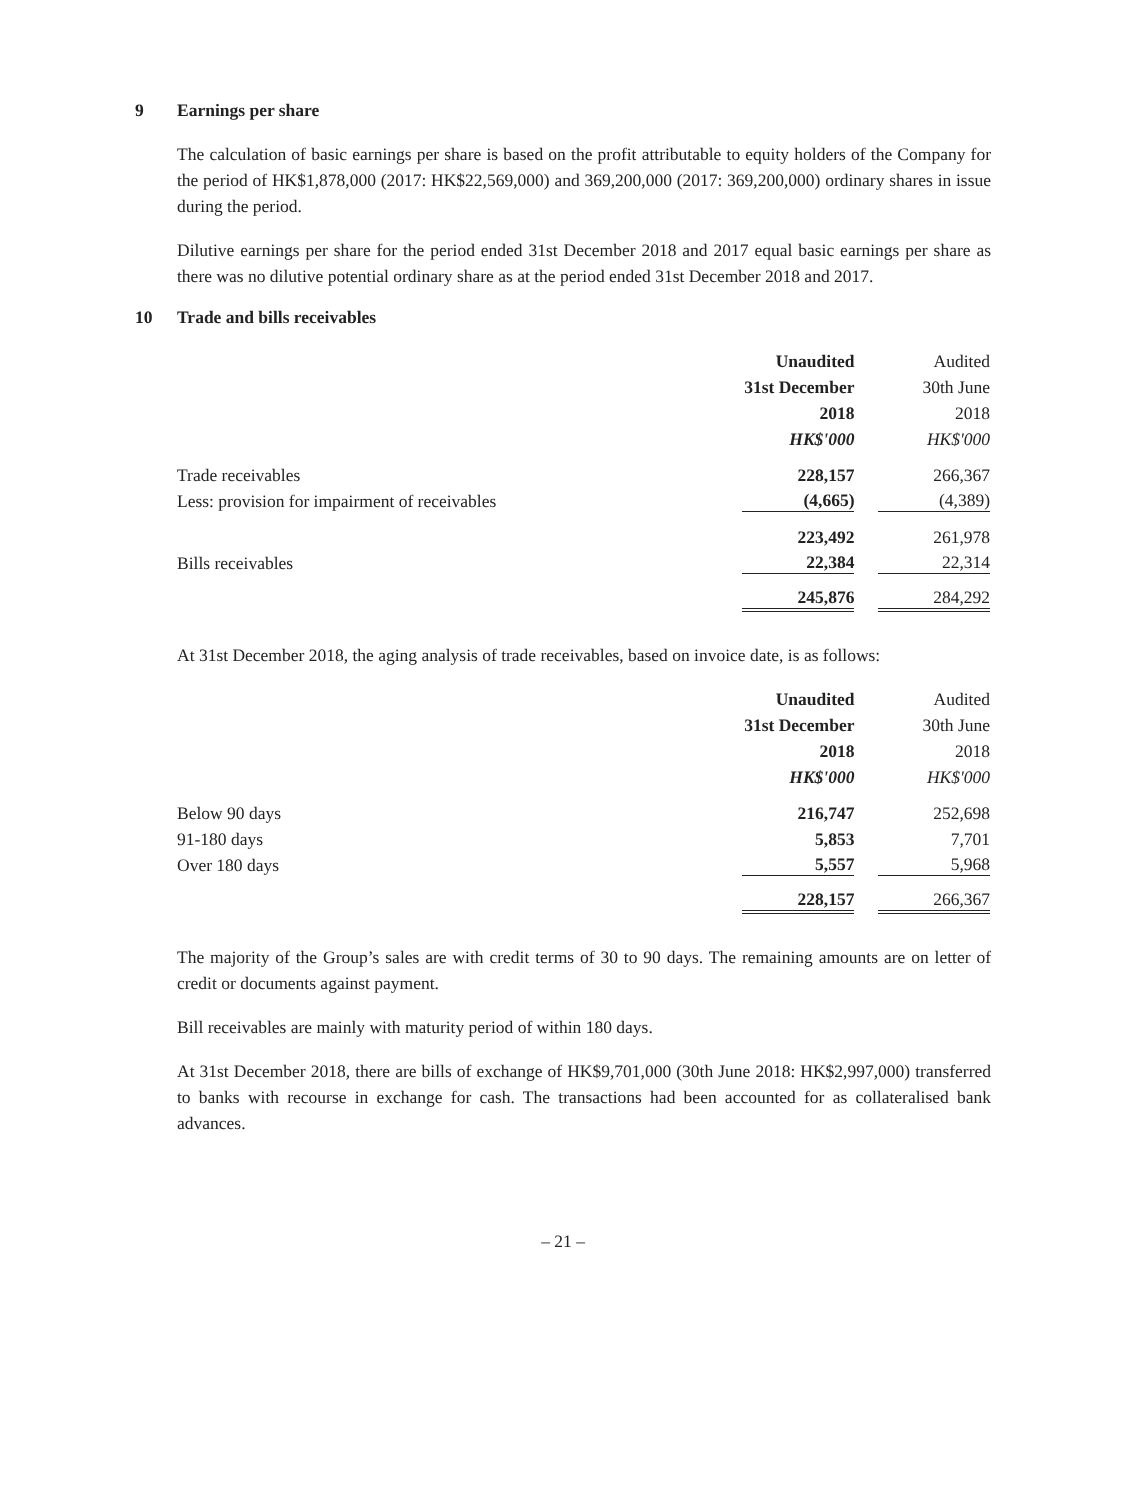9 Earnings per share
The calculation of basic earnings per share is based on the profit attributable to equity holders of the Company for the period of HK$1,878,000 (2017: HK$22,569,000) and 369,200,000 (2017: 369,200,000) ordinary shares in issue during the period.
Dilutive earnings per share for the period ended 31st December 2018 and 2017 equal basic earnings per share as there was no dilutive potential ordinary share as at the period ended 31st December 2018 and 2017.
10 Trade and bills receivables
| | Unaudited | Audited |
| | 31st December | 30th June |
| | 2018 | 2018 |
| | HK$'000 | HK$'000 |
| Trade receivables | 228,157 | 266,367 |
| Less: provision for impairment of receivables | (4,665) | (4,389) |
| | 223,492 | 261,978 |
| Bills receivables | 22,384 | 22,314 |
| | 245,876 | 284,292 |
At 31st December 2018, the aging analysis of trade receivables, based on invoice date, is as follows:
| | Unaudited | Audited |
| | 31st December | 30th June |
| | 2018 | 2018 |
| | HK$'000 | HK$'000 |
| Below 90 days | 216,747 | 252,698 |
| 91-180 days | 5,853 | 7,701 |
| Over 180 days | 5,557 | 5,968 |
| | 228,157 | 266,367 |
The majority of the Group’s sales are with credit terms of 30 to 90 days. The remaining amounts are on letter of credit or documents against payment.
Bill receivables are mainly with maturity period of within 180 days.
At 31st December 2018, there are bills of exchange of HK$9,701,000 (30th June 2018: HK$2,997,000) transferred to banks with recourse in exchange for cash. The transactions had been accounted for as collateralised bank advances.
– 21 –